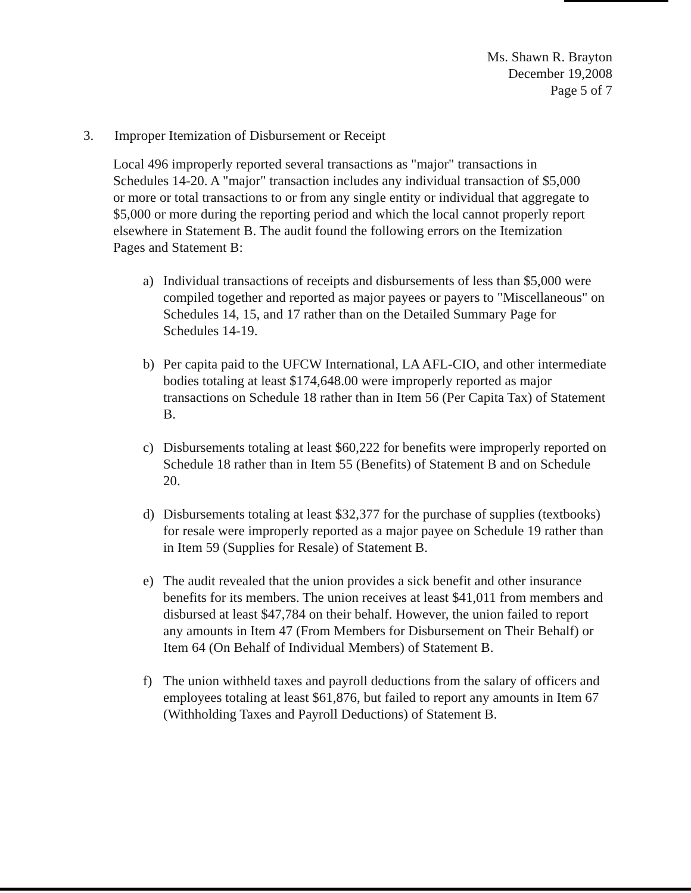Ms. Shawn R. Brayton
December 19,2008
Page 5 of 7
3. Improper Itemization of Disbursement or Receipt
Local 496 improperly reported several transactions as "major" transactions in Schedules 14-20. A "major" transaction includes any individual transaction of $5,000 or more or total transactions to or from any single entity or individual that aggregate to $5,000 or more during the reporting period and which the local cannot properly report elsewhere in Statement B. The audit found the following errors on the Itemization Pages and Statement B:
a) Individual transactions of receipts and disbursements of less than $5,000 were compiled together and reported as major payees or payers to "Miscellaneous" on Schedules 14, 15, and 17 rather than on the Detailed Summary Page for Schedules 14-19.
b) Per capita paid to the UFCW International, LA AFL-CIO, and other intermediate bodies totaling at least $174,648.00 were improperly reported as major transactions on Schedule 18 rather than in Item 56 (Per Capita Tax) of Statement B.
c) Disbursements totaling at least $60,222 for benefits were improperly reported on Schedule 18 rather than in Item 55 (Benefits) of Statement B and on Schedule 20.
d) Disbursements totaling at least $32,377 for the purchase of supplies (textbooks) for resale were improperly reported as a major payee on Schedule 19 rather than in Item 59 (Supplies for Resale) of Statement B.
e) The audit revealed that the union provides a sick benefit and other insurance benefits for its members. The union receives at least $41,011 from members and disbursed at least $47,784 on their behalf. However, the union failed to report any amounts in Item 47 (From Members for Disbursement on Their Behalf) or Item 64 (On Behalf of Individual Members) of Statement B.
f) The union withheld taxes and payroll deductions from the salary of officers and employees totaling at least $61,876, but failed to report any amounts in Item 67 (Withholding Taxes and Payroll Deductions) of Statement B.